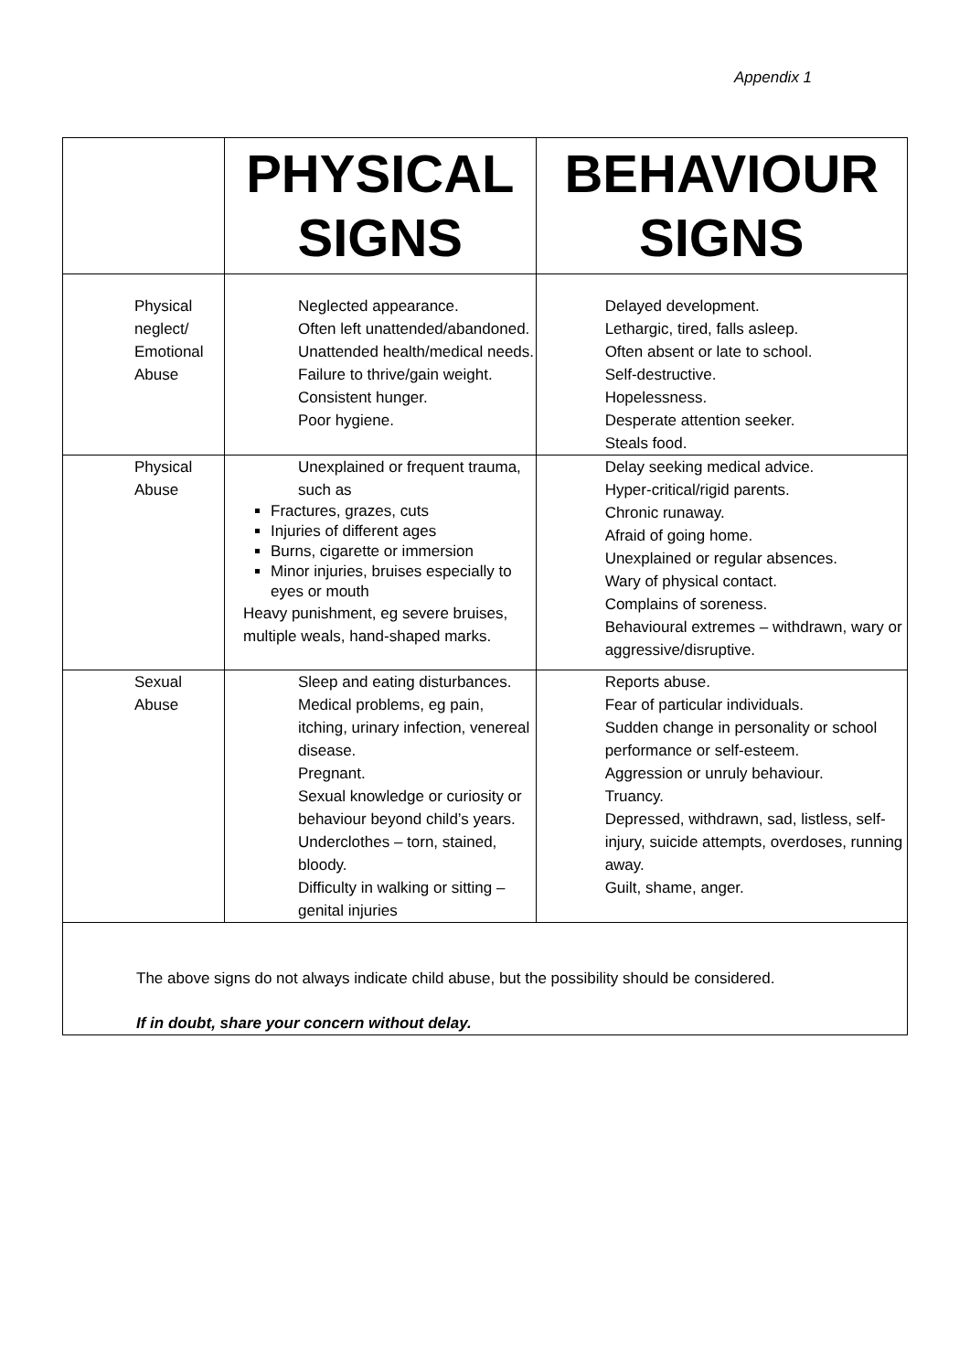Appendix 1
| | PHYSICAL SIGNS | BEHAVIOUR SIGNS |
| --- | --- | --- |
| Physical neglect/ Emotional Abuse | Neglected appearance. Often left unattended/abandoned. Unattended health/medical needs. Failure to thrive/gain weight. Consistent hunger. Poor hygiene. | Delayed development. Lethargic, tired, falls asleep. Often absent or late to school. Self-destructive. Hopelessness. Desperate attention seeker. Steals food. |
| Physical Abuse | Unexplained or frequent trauma, such as Fractures, grazes, cuts Injuries of different ages Burns, cigarette or immersion Minor injuries, bruises especially to eyes or mouth Heavy punishment, eg severe bruises, multiple weals, hand-shaped marks. | Delay seeking medical advice. Hyper-critical/rigid parents. Chronic runaway. Afraid of going home. Unexplained or regular absences. Wary of physical contact. Complains of soreness. Behavioural extremes – withdrawn, wary or aggressive/disruptive. |
| Sexual Abuse | Sleep and eating disturbances. Medical problems, eg pain, itching, urinary infection, venereal disease. Pregnant. Sexual knowledge or curiosity or behaviour beyond child’s years. Underclothes – torn, stained, bloody. Difficulty in walking or sitting – genital injuries | Reports abuse. Fear of particular individuals. Sudden change in personality or school performance or self-esteem. Aggression or unruly behaviour. Truancy. Depressed, withdrawn, sad, listless, self-injury, suicide attempts, overdoses, running away. Guilt, shame, anger. |
| The above signs do not always indicate child abuse, but the possibility should be considered. If in doubt, share your concern without delay. | | |